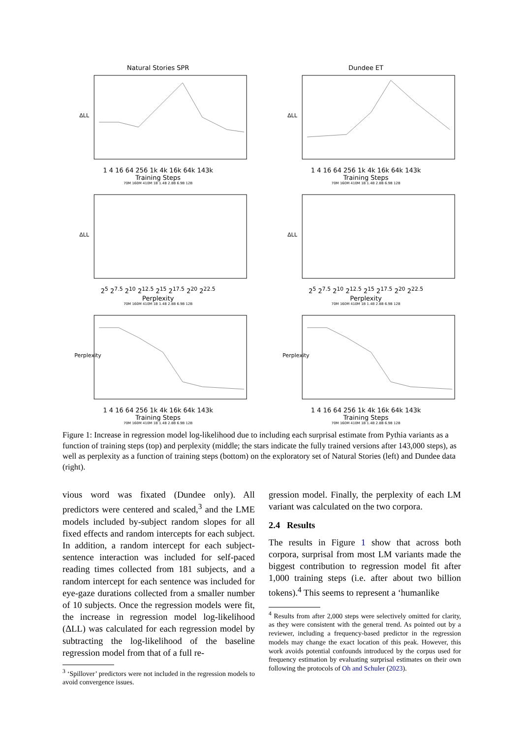Natural Stories SPR
ΔLL
1 4 16 64 256 1k 4k 16k 64k 143k
Training Steps
70M 160M 410M 1B 1.4B 2.8B 6.9B 12B
Dundee ET
ΔLL
1 4 16 64 256 1k 4k 16k 64k 143k
Training Steps
70M 160M 410M 1B 1.4B 2.8B 6.9B 12B
ΔLL
2<sup>5</sup> 2<sup>7.5</sup> 2<sup>10</sup> 2<sup>12.5</sup> 2<sup>15</sup> 2<sup>17.5</sup> 2<sup>20</sup> 2<sup>22.5</sup>
Perplexity
70M 160M 410M 1B 1.4B 2.8B 6.9B 12B
ΔLL
2<sup>5</sup> 2<sup>7.5</sup> 2<sup>10</sup> 2<sup>12.5</sup> 2<sup>15</sup> 2<sup>17.5</sup> 2<sup>20</sup> 2<sup>22.5</sup>
Perplexity
70M 160M 410M 1B 1.4B 2.8B 6.9B 12B
Perplexity
1 4 16 64 256 1k 4k 16k 64k 143k
Training Steps
70M 160M 410M 1B 1.4B 2.8B 6.9B 12B
Perplexity
1 4 16 64 256 1k 4k 16k 64k 143k
Training Steps
70M 160M 410M 1B 1.4B 2.8B 6.9B 12B
Figure 1: Increase in regression model log-likelihood due to including each surprisal estimate from Pythia variants as a function of training steps (top) and perplexity (middle; the stars indicate the fully trained versions after 143,000 steps), as well as perplexity as a function of training steps (bottom) on the exploratory set of Natural Stories (left) and Dundee data (right).
vious word was fixated (Dundee only). All predictors were centered and scaled,<sup>3</sup> and the LME models included by-subject random slopes for all fixed effects and random intercepts for each subject. In addition, a random intercept for each subject-sentence interaction was included for self-paced reading times collected from 181 subjects, and a random intercept for each sentence was included for eye-gaze durations collected from a smaller number of 10 subjects. Once the regression models were fit, the increase in regression model log-likelihood (ΔLL) was calculated for each regression model by subtracting the log-likelihood of the baseline regression model from that of a full re-
<sup>3</sup> ‘Spillover’ predictors were not included in the regression models to avoid convergence issues.
gression model. Finally, the perplexity of each LM variant was calculated on the two corpora.
2.4 Results
The results in Figure 1 show that across both corpora, surprisal from most LM variants made the biggest contribution to regression model fit after 1,000 training steps (i.e. after about two billion tokens).<sup>4</sup> This seems to represent a ‘humanlike
<sup>4</sup> Results from after 2,000 steps were selectively omitted for clarity, as they were consistent with the general trend. As pointed out by a reviewer, including a frequency-based predictor in the regression models may change the exact location of this peak. However, this work avoids potential confounds introduced by the corpus used for frequency estimation by evaluating surprisal estimates on their own following the protocols of Oh and Schuler (2023).